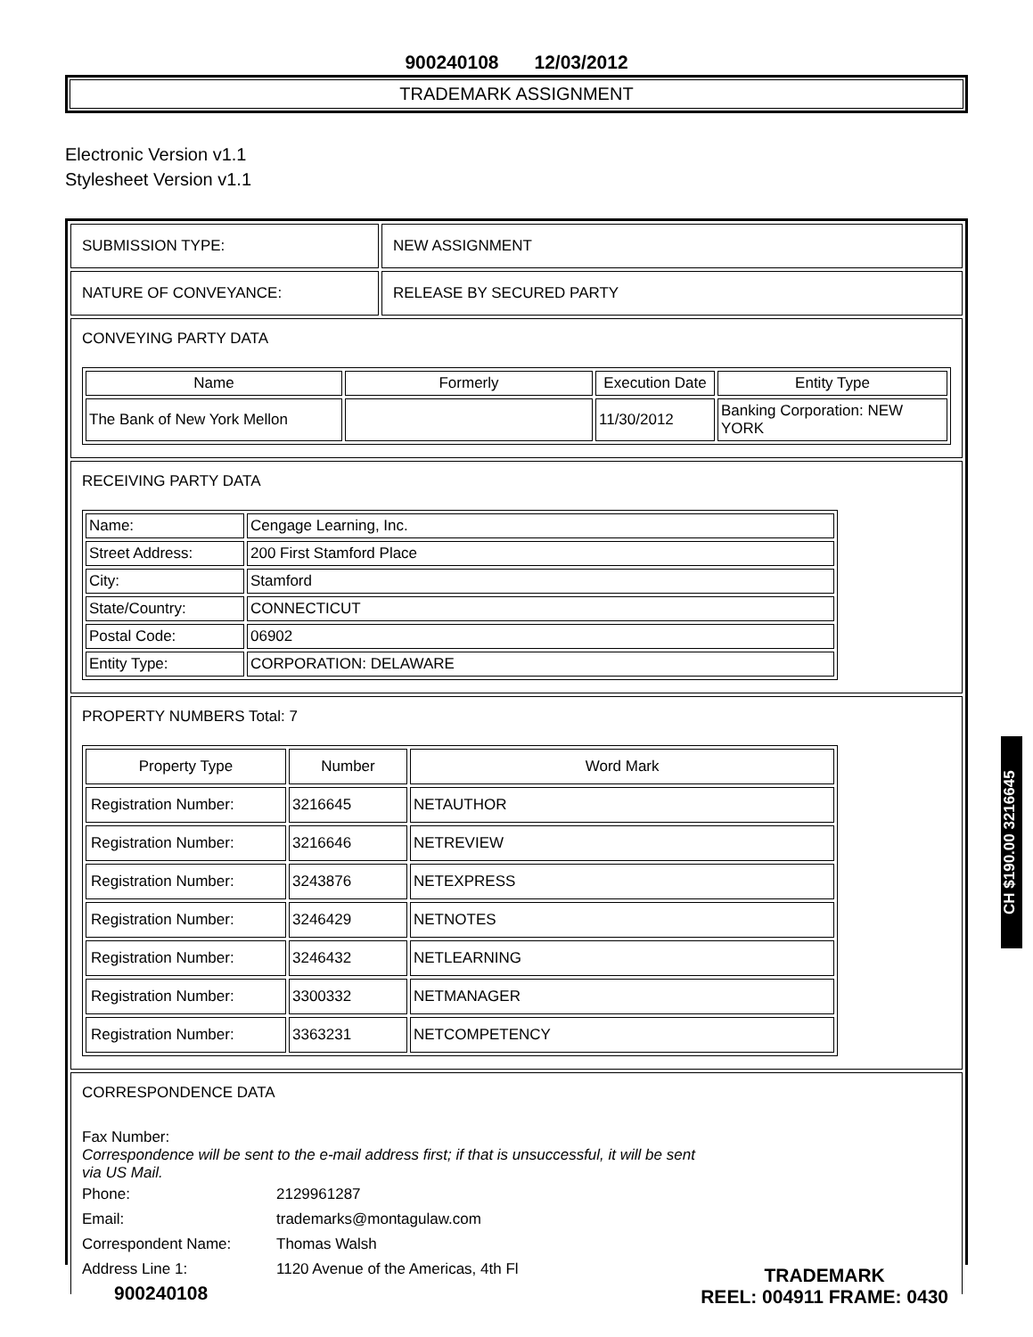900240108 12/03/2012
TRADEMARK ASSIGNMENT
Electronic Version v1.1
Stylesheet Version v1.1
SUBMISSION TYPE: NEW ASSIGNMENT
NATURE OF CONVEYANCE: RELEASE BY SECURED PARTY
CONVEYING PARTY DATA
| Name | Formerly | Execution Date | Entity Type |
| --- | --- | --- | --- |
| The Bank of New York Mellon | | 11/30/2012 | Banking Corporation: NEW YORK |
RECEIVING PARTY DATA
| Name: | Cengage Learning, Inc. |
| Street Address: | 200 First Stamford Place |
| City: | Stamford |
| State/Country: | CONNECTICUT |
| Postal Code: | 06902 |
| Entity Type: | CORPORATION: DELAWARE |
PROPERTY NUMBERS Total: 7
| Property Type | Number | Word Mark |
| --- | --- | --- |
| Registration Number: | 3216645 | NETAUTHOR |
| Registration Number: | 3216646 | NETREVIEW |
| Registration Number: | 3243876 | NETEXPRESS |
| Registration Number: | 3246429 | NETNOTES |
| Registration Number: | 3246432 | NETLEARNING |
| Registration Number: | 3300332 | NETMANAGER |
| Registration Number: | 3363231 | NETCOMPETENCY |
CORRESPONDENCE DATA
Fax Number:
Correspondence will be sent to the e-mail address first; if that is unsuccessful, it will be sent
via US Mail.
| Phone: | 2129961287 |
| Email: | trademarks@montagulaw.com |
| Correspondent Name: | Thomas Walsh |
| Address Line 1: | 1120 Avenue of the Americas, 4th Fl |
900240108
TRADEMARK
REEL: 004911 FRAME: 0430
CH $190.00 3216645